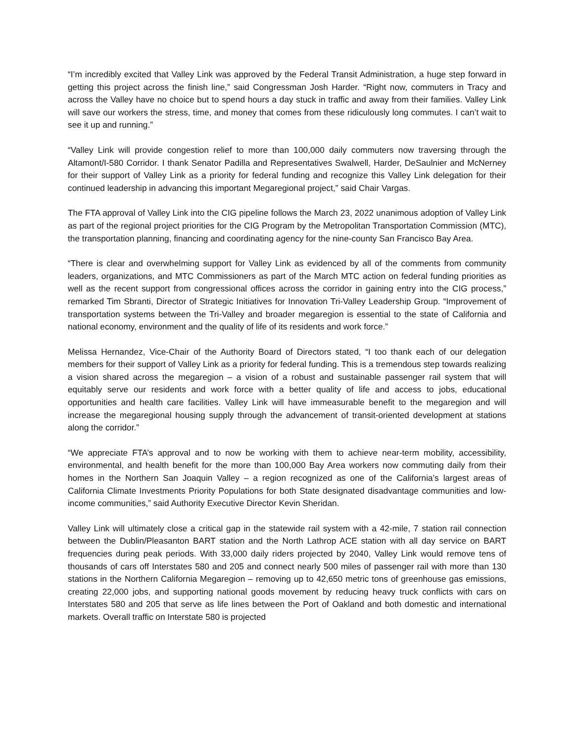“I’m incredibly excited that Valley Link was approved by the Federal Transit Administration, a huge step forward in getting this project across the finish line,” said Congressman Josh Harder. “Right now, commuters in Tracy and across the Valley have no choice but to spend hours a day stuck in traffic and away from their families. Valley Link will save our workers the stress, time, and money that comes from these ridiculously long commutes. I can’t wait to see it up and running.”
“Valley Link will provide congestion relief to more than 100,000 daily commuters now traversing through the Altamont/I-580 Corridor. I thank Senator Padilla and Representatives Swalwell, Harder, DeSaulnier and McNerney for their support of Valley Link as a priority for federal funding and recognize this Valley Link delegation for their continued leadership in advancing this important Megaregional project,” said Chair Vargas.
The FTA approval of Valley Link into the CIG pipeline follows the March 23, 2022 unanimous adoption of Valley Link as part of the regional project priorities for the CIG Program by the Metropolitan Transportation Commission (MTC), the transportation planning, financing and coordinating agency for the nine-county San Francisco Bay Area.
“There is clear and overwhelming support for Valley Link as evidenced by all of the comments from community leaders, organizations, and MTC Commissioners as part of the March MTC action on federal funding priorities as well as the recent support from congressional offices across the corridor in gaining entry into the CIG process,” remarked Tim Sbranti, Director of Strategic Initiatives for Innovation Tri-Valley Leadership Group. “Improvement of transportation systems between the Tri-Valley and broader megaregion is essential to the state of California and national economy, environment and the quality of life of its residents and work force.”
Melissa Hernandez, Vice-Chair of the Authority Board of Directors stated, “I too thank each of our delegation members for their support of Valley Link as a priority for federal funding. This is a tremendous step towards realizing a vision shared across the megaregion – a vision of a robust and sustainable passenger rail system that will equitably serve our residents and work force with a better quality of life and access to jobs, educational opportunities and health care facilities. Valley Link will have immeasurable benefit to the megaregion and will increase the megaregional housing supply through the advancement of transit-oriented development at stations along the corridor.”
“We appreciate FTA’s approval and to now be working with them to achieve near-term mobility, accessibility, environmental, and health benefit for the more than 100,000 Bay Area workers now commuting daily from their homes in the Northern San Joaquin Valley – a region recognized as one of the California’s largest areas of California Climate Investments Priority Populations for both State designated disadvantage communities and low-income communities,” said Authority Executive Director Kevin Sheridan.
Valley Link will ultimately close a critical gap in the statewide rail system with a 42-mile, 7 station rail connection between the Dublin/Pleasanton BART station and the North Lathrop ACE station with all day service on BART frequencies during peak periods. With 33,000 daily riders projected by 2040, Valley Link would remove tens of thousands of cars off Interstates 580 and 205 and connect nearly 500 miles of passenger rail with more than 130 stations in the Northern California Megaregion – removing up to 42,650 metric tons of greenhouse gas emissions, creating 22,000 jobs, and supporting national goods movement by reducing heavy truck conflicts with cars on Interstates 580 and 205 that serve as life lines between the Port of Oakland and both domestic and international markets. Overall traffic on Interstate 580 is projected